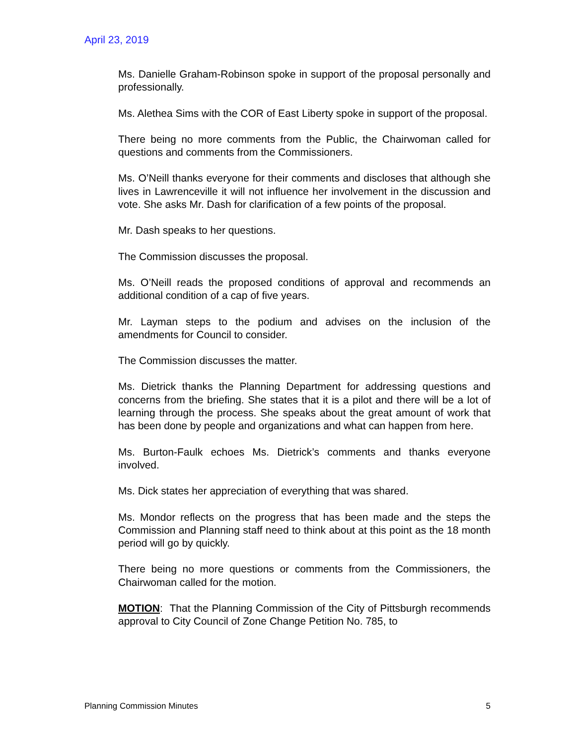April 23, 2019
Ms. Danielle Graham-Robinson spoke in support of the proposal personally and professionally.
Ms. Alethea Sims with the COR of East Liberty spoke in support of the proposal.
There being no more comments from the Public, the Chairwoman called for questions and comments from the Commissioners.
Ms. O’Neill thanks everyone for their comments and discloses that although she lives in Lawrenceville it will not influence her involvement in the discussion and vote. She asks Mr. Dash for clarification of a few points of the proposal.
Mr. Dash speaks to her questions.
The Commission discusses the proposal.
Ms. O’Neill reads the proposed conditions of approval and recommends an additional condition of a cap of five years.
Mr. Layman steps to the podium and advises on the inclusion of the amendments for Council to consider.
The Commission discusses the matter.
Ms. Dietrick thanks the Planning Department for addressing questions and concerns from the briefing. She states that it is a pilot and there will be a lot of learning through the process. She speaks about the great amount of work that has been done by people and organizations and what can happen from here.
Ms. Burton-Faulk echoes Ms. Dietrick’s comments and thanks everyone involved.
Ms. Dick states her appreciation of everything that was shared.
Ms. Mondor reflects on the progress that has been made and the steps the Commission and Planning staff need to think about at this point as the 18 month period will go by quickly.
There being no more questions or comments from the Commissioners, the Chairwoman called for the motion.
MOTION: That the Planning Commission of the City of Pittsburgh recommends approval to City Council of Zone Change Petition No. 785, to
Planning Commission Minutes 5